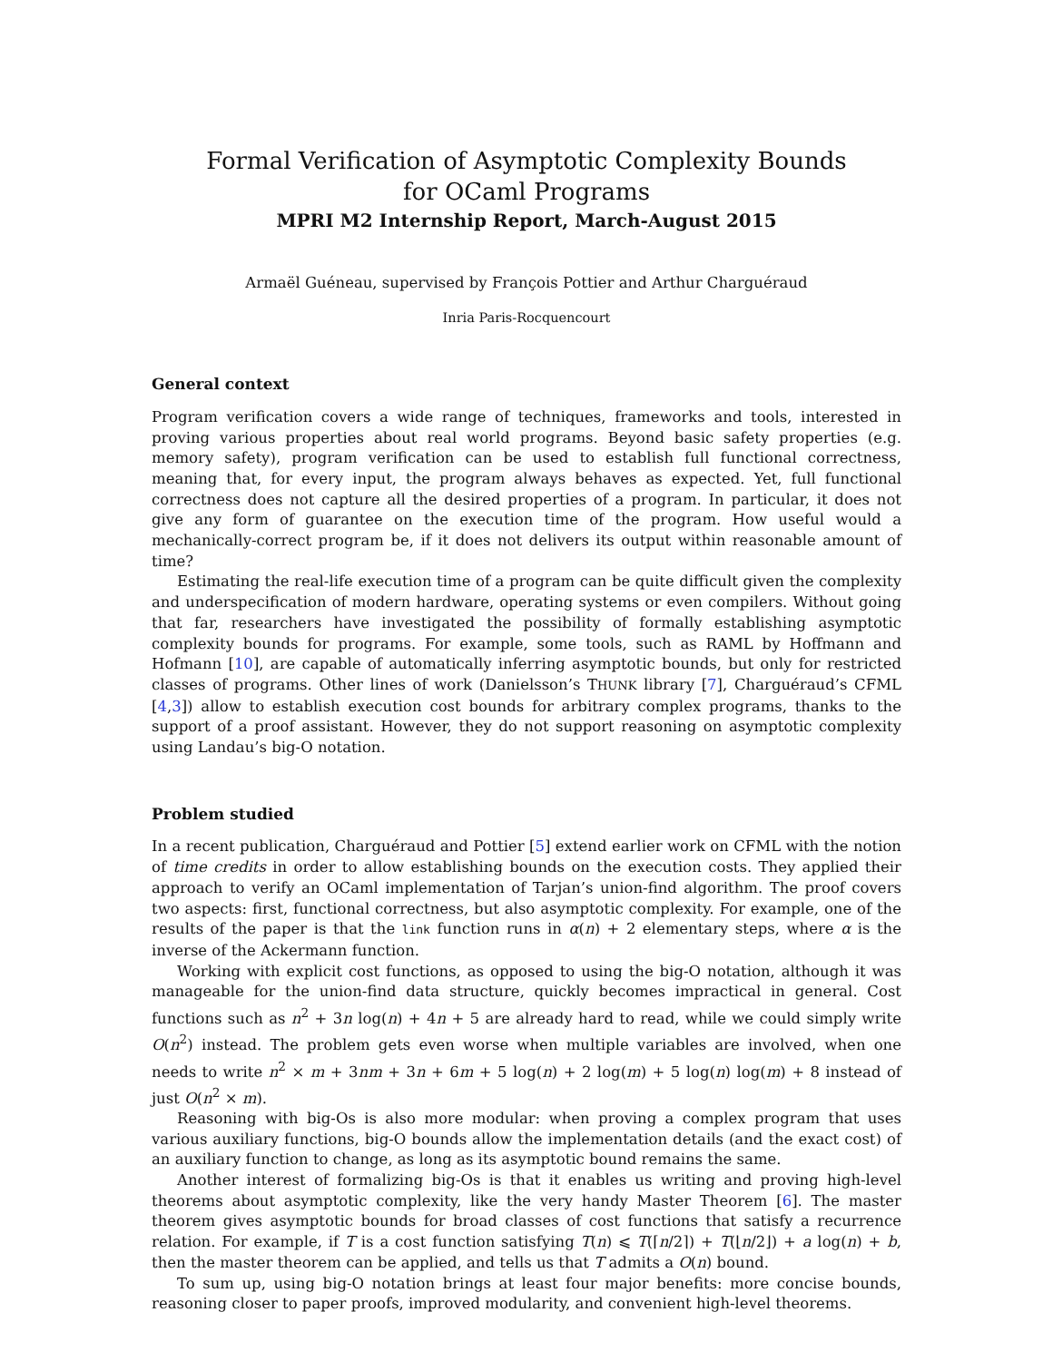Formal Verification of Asymptotic Complexity Bounds
for OCaml Programs
MPRI M2 Internship Report, March-August 2015
Armaël Guéneau, supervised by François Pottier and Arthur Charguéraud
Inria Paris-Rocquencourt
General context
Program verification covers a wide range of techniques, frameworks and tools, interested in proving various properties about real world programs. Beyond basic safety properties (e.g. memory safety), program verification can be used to establish full functional correctness, meaning that, for every input, the program always behaves as expected. Yet, full functional correctness does not capture all the desired properties of a program. In particular, it does not give any form of guarantee on the execution time of the program. How useful would a mechanically-correct program be, if it does not delivers its output within reasonable amount of time?
Estimating the real-life execution time of a program can be quite difficult given the complexity and underspecification of modern hardware, operating systems or even compilers. Without going that far, researchers have investigated the possibility of formally establishing asymptotic complexity bounds for programs. For example, some tools, such as RAML by Hoffmann and Hofmann [10], are capable of automatically inferring asymptotic bounds, but only for restricted classes of programs. Other lines of work (Danielsson’s THUNK library [7], Charguéraud’s CFML [4,3]) allow to establish execution cost bounds for arbitrary complex programs, thanks to the support of a proof assistant. However, they do not support reasoning on asymptotic complexity using Landau’s big-O notation.
Problem studied
In a recent publication, Charguéraud and Pottier [5] extend earlier work on CFML with the notion of time credits in order to allow establishing bounds on the execution costs. They applied their approach to verify an OCaml implementation of Tarjan’s union-find algorithm. The proof covers two aspects: first, functional correctness, but also asymptotic complexity. For example, one of the results of the paper is that the link function runs in α(n) + 2 elementary steps, where α is the inverse of the Ackermann function.
Working with explicit cost functions, as opposed to using the big-O notation, although it was manageable for the union-find data structure, quickly becomes impractical in general. Cost functions such as n<sup>2</sup> + 3n log(n) + 4n + 5 are already hard to read, while we could simply write O(n<sup>2</sup>) instead. The problem gets even worse when multiple variables are involved, when one needs to write n<sup>2</sup> × m + 3nm + 3n + 6m + 5 log(n) + 2 log(m) + 5 log(n) log(m) + 8 instead of just O(n<sup>2</sup> × m).
Reasoning with big-Os is also more modular: when proving a complex program that uses various auxiliary functions, big-O bounds allow the implementation details (and the exact cost) of an auxiliary function to change, as long as its asymptotic bound remains the same.
Another interest of formalizing big-Os is that it enables us writing and proving high-level theorems about asymptotic complexity, like the very handy Master Theorem [6]. The master theorem gives asymptotic bounds for broad classes of cost functions that satisfy a recurrence relation. For example, if T is a cost function satisfying T(n) ⩽ T(⌈n/2⌉) + T(⌊n/2⌋) + a log(n) + b, then the master theorem can be applied, and tells us that T admits a O(n) bound.
To sum up, using big-O notation brings at least four major benefits: more concise bounds, reasoning closer to paper proofs, improved modularity, and convenient high-level theorems.